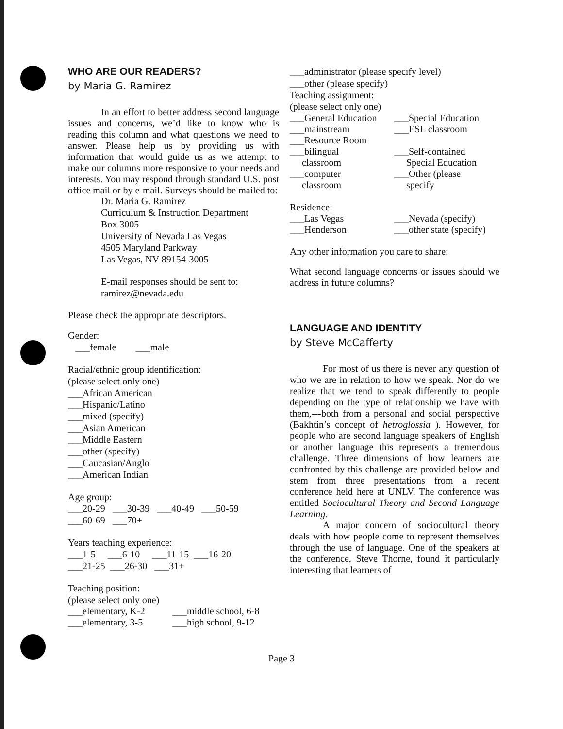WHO ARE OUR READERS?
by Maria G. Ramirez
In an effort to better address second language issues and concerns, we’d like to know who is reading this column and what questions we need to answer. Please help us by providing us with information that would guide us as we attempt to make our columns more responsive to your needs and interests. You may respond through standard U.S. post office mail or by e-mail. Surveys should be mailed to:
Dr. Maria G. Ramirez
Curriculum & Instruction Department
Box 3005
University of Nevada Las Vegas
4505 Maryland Parkway
Las Vegas, NV 89154-3005
E-mail responses should be sent to:
ramirez@nevada.edu
Please check the appropriate descriptors.
Gender:
___female ___male
Racial/ethnic group identification:
(please select only one)
___African American
___Hispanic/Latino
___mixed (specify)
___Asian American
___Middle Eastern
___other (specify)
___Caucasian/Anglo
___American Indian
Age group:
___20-29 ___30-39 ___40-49 ___50-59
___60-69 ___70+
Years teaching experience:
___1-5 ___6-10 ___11-15 ___16-20
___21-25 ___26-30 ___31+
Teaching position:
(please select only one)
___elementary, K-2 ___middle school, 6-8 ___elementary, 3-5 ___high school, 9-12
___administrator (please specify level)
___other (please specify)
Teaching assignment:
(please select only one)
___General Education ___Special Education ___mainstream ___ESL classroom ___Resource Room ___bilingual
classroom ___Self-contained
Special Education ___computer
classroom ___Other (please
specify
Residence:
___Las Vegas ___Nevada (specify) ___Henderson ___other state (specify)
Any other information you care to share:
What second language concerns or issues should we address in future columns?
LANGUAGE AND IDENTITY
by Steve McCafferty
For most of us there is never any question of who we are in relation to how we speak. Nor do we realize that we tend to speak differently to people depending on the type of relationship we have with them,---both from a personal and social perspective (Bakhtin’s concept of hetroglossia ). However, for people who are second language speakers of English or another language this represents a tremendous challenge. Three dimensions of how learners are confronted by this challenge are provided below and stem from three presentations from a recent conference held here at UNLV. The conference was entitled Sociocultural Theory and Second Language Learning.
A major concern of sociocultural theory deals with how people come to represent themselves through the use of language. One of the speakers at the conference, Steve Thorne, found it particularly interesting that learners of
Page 3